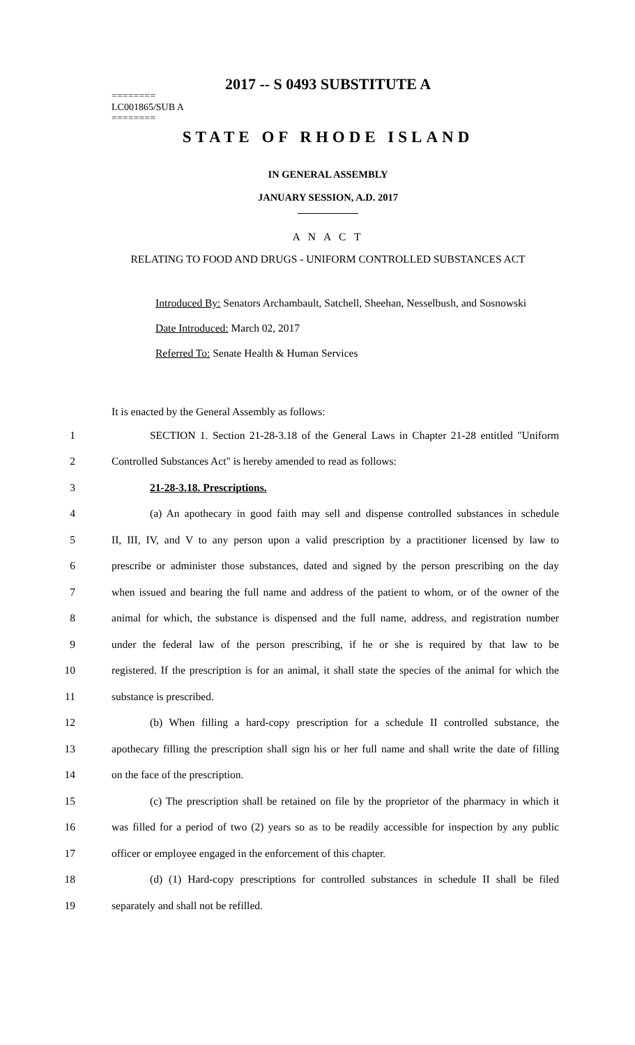2017 -- S 0493 SUBSTITUTE A
========
LC001865/SUB A
========
STATE OF RHODE ISLAND
IN GENERAL ASSEMBLY
JANUARY SESSION, A.D. 2017
____________
A N A C T
RELATING TO FOOD AND DRUGS - UNIFORM CONTROLLED SUBSTANCES ACT
Introduced By: Senators Archambault, Satchell, Sheehan, Nesselbush, and Sosnowski
Date Introduced: March 02, 2017
Referred To: Senate Health & Human Services
It is enacted by the General Assembly as follows:
1 SECTION 1. Section 21-28-3.18 of the General Laws in Chapter 21-28 entitled "Uniform
2 Controlled Substances Act" is hereby amended to read as follows:
3 21-28-3.18. Prescriptions.
4 (a) An apothecary in good faith may sell and dispense controlled substances in schedule
5 II, III, IV, and V to any person upon a valid prescription by a practitioner licensed by law to
6 prescribe or administer those substances, dated and signed by the person prescribing on the day
7 when issued and bearing the full name and address of the patient to whom, or of the owner of the
8 animal for which, the substance is dispensed and the full name, address, and registration number
9 under the federal law of the person prescribing, if he or she is required by that law to be
10 registered. If the prescription is for an animal, it shall state the species of the animal for which the
11 substance is prescribed.
12 (b) When filling a hard-copy prescription for a schedule II controlled substance, the
13 apothecary filling the prescription shall sign his or her full name and shall write the date of filling
14 on the face of the prescription.
15 (c) The prescription shall be retained on file by the proprietor of the pharmacy in which it
16 was filled for a period of two (2) years so as to be readily accessible for inspection by any public
17 officer or employee engaged in the enforcement of this chapter.
18 (d) (1) Hard-copy prescriptions for controlled substances in schedule II shall be filed
19 separately and shall not be refilled.